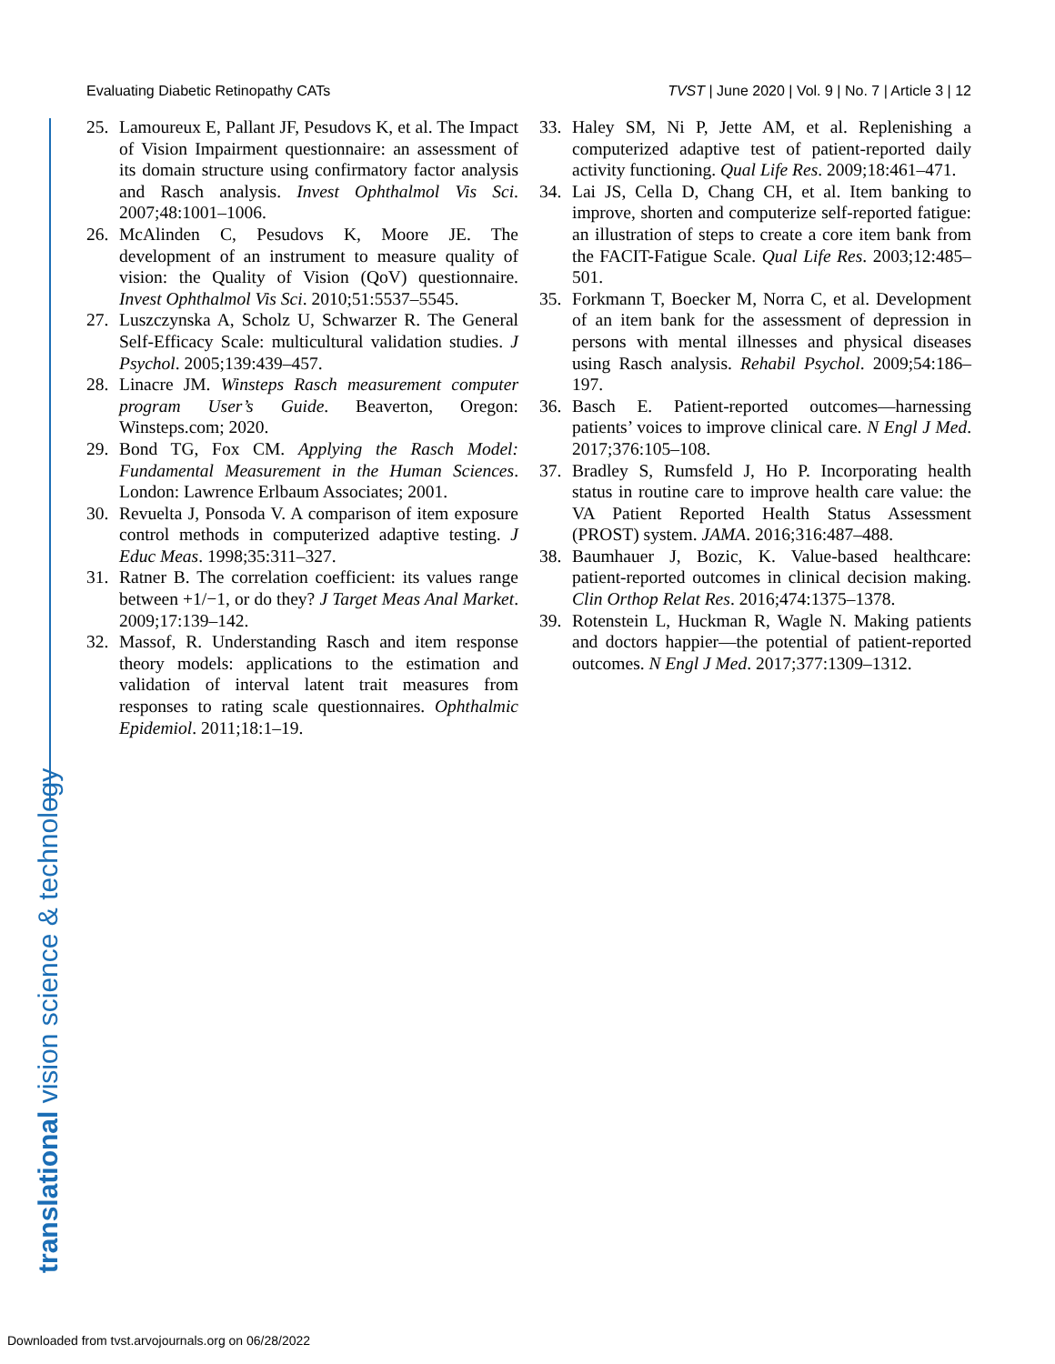Evaluating Diabetic Retinopathy CATs TVST | June 2020 | Vol. 9 | No. 7 | Article 3 | 12
25. Lamoureux E, Pallant JF, Pesudovs K, et al. The Impact of Vision Impairment questionnaire: an assessment of its domain structure using confirmatory factor analysis and Rasch analysis. Invest Ophthalmol Vis Sci. 2007;48:1001–1006.
26. McAlinden C, Pesudovs K, Moore JE. The development of an instrument to measure quality of vision: the Quality of Vision (QoV) questionnaire. Invest Ophthalmol Vis Sci. 2010;51:5537–5545.
27. Luszczynska A, Scholz U, Schwarzer R. The General Self-Efficacy Scale: multicultural validation studies. J Psychol. 2005;139:439–457.
28. Linacre JM. Winsteps Rasch measurement computer program User’s Guide. Beaverton, Oregon: Winsteps.com; 2020.
29. Bond TG, Fox CM. Applying the Rasch Model: Fundamental Measurement in the Human Sciences. London: Lawrence Erlbaum Associates; 2001.
30. Revuelta J, Ponsoda V. A comparison of item exposure control methods in computerized adaptive testing. J Educ Meas. 1998;35:311–327.
31. Ratner B. The correlation coefficient: its values range between +1/−1, or do they? J Target Meas Anal Market. 2009;17:139–142.
32. Massof, R. Understanding Rasch and item response theory models: applications to the estimation and validation of interval latent trait measures from responses to rating scale questionnaires. Ophthalmic Epidemiol. 2011;18:1–19.
33. Haley SM, Ni P, Jette AM, et al. Replenishing a computerized adaptive test of patient-reported daily activity functioning. Qual Life Res. 2009;18:461–471.
34. Lai JS, Cella D, Chang CH, et al. Item banking to improve, shorten and computerize self-reported fatigue: an illustration of steps to create a core item bank from the FACIT-Fatigue Scale. Qual Life Res. 2003;12:485–501.
35. Forkmann T, Boecker M, Norra C, et al. Development of an item bank for the assessment of depression in persons with mental illnesses and physical diseases using Rasch analysis. Rehabil Psychol. 2009;54:186–197.
36. Basch E. Patient-reported outcomes—harnessing patients’ voices to improve clinical care. N Engl J Med. 2017;376:105–108.
37. Bradley S, Rumsfeld J, Ho P. Incorporating health status in routine care to improve health care value: the VA Patient Reported Health Status Assessment (PROST) system. JAMA. 2016;316:487–488.
38. Baumhauer J, Bozic, K. Value-based healthcare: patient-reported outcomes in clinical decision making. Clin Orthop Relat Res. 2016;474:1375–1378.
39. Rotenstein L, Huckman R, Wagle N. Making patients and doctors happier—the potential of patient-reported outcomes. N Engl J Med. 2017;377:1309–1312.
translational vision science & technology
Downloaded from tvst.arvojournals.org on 06/28/2022